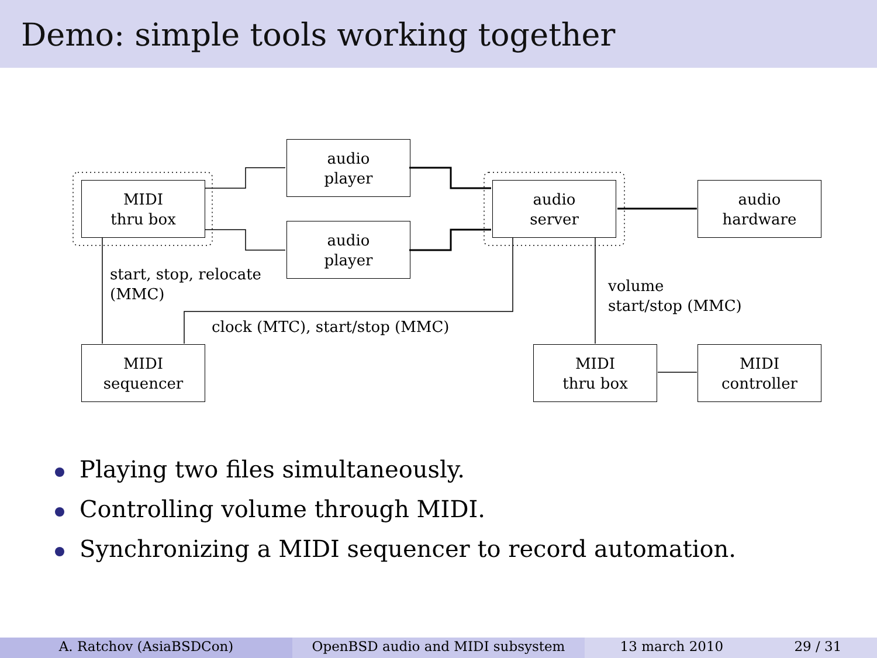Demo: simple tools working together
MIDI
thru box
audio
player
audio
player
audio
server
audio
hardware
start, stop, relocate
(MMC)
volume
start/stop (MMC)
clock (MTC), start/stop (MMC)
MIDI
sequencer
MIDI
thru box
MIDI
controller
Playing two files simultaneously.
Controlling volume through MIDI.
Synchronizing a MIDI sequencer to record automation.
A. Ratchov (AsiaBSDCon) OpenBSD audio and MIDI subsystem 13 march 2010 29 / 31